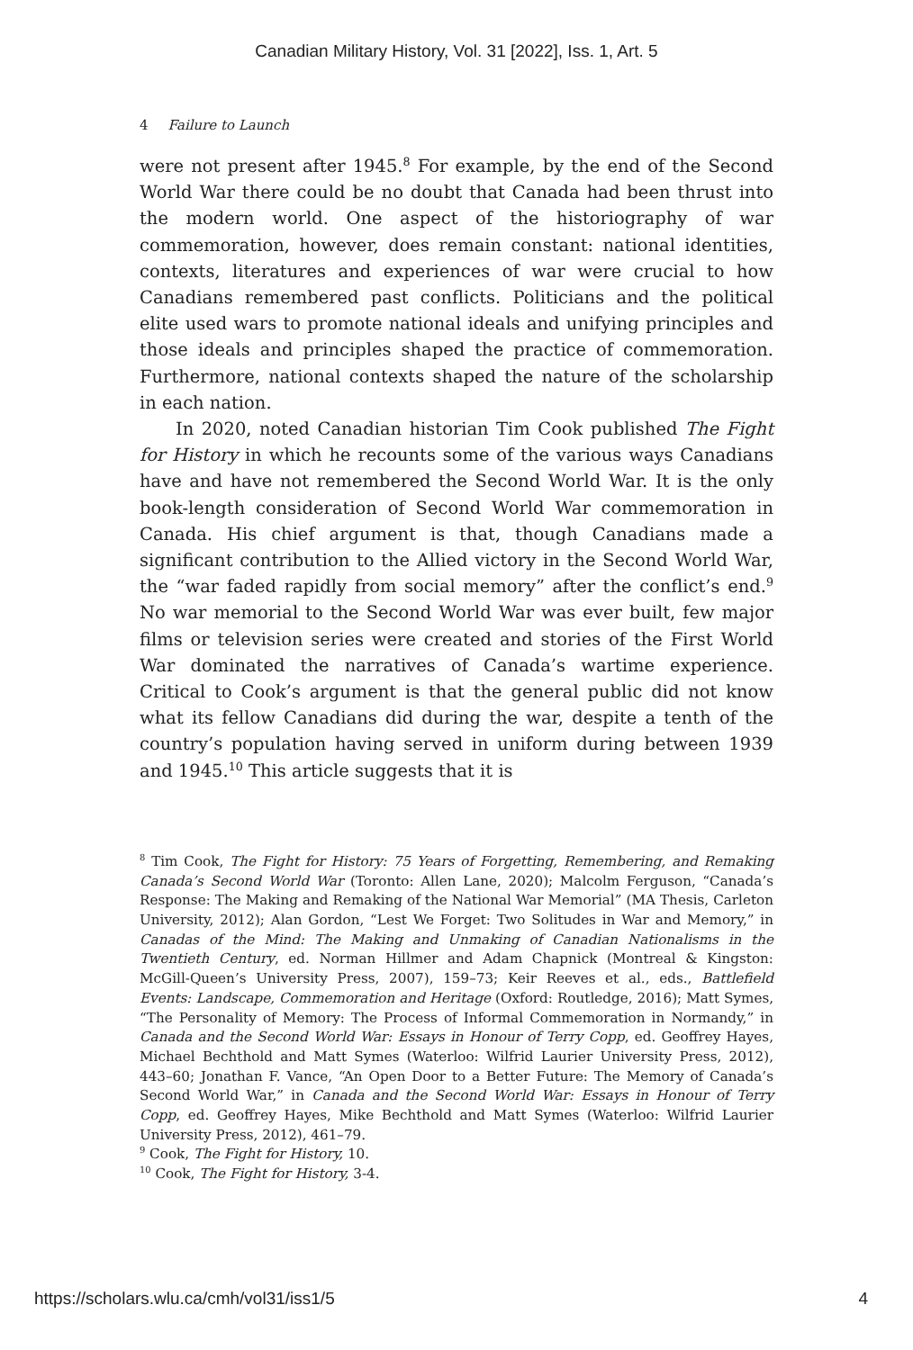Canadian Military History, Vol. 31 [2022], Iss. 1, Art. 5
4 Failure to Launch
were not present after 1945.<sup>8</sup> For example, by the end of the Second World War there could be no doubt that Canada had been thrust into the modern world. One aspect of the historiography of war commemoration, however, does remain constant: national identities, contexts, literatures and experiences of war were crucial to how Canadians remembered past conflicts. Politicians and the political elite used wars to promote national ideals and unifying principles and those ideals and principles shaped the practice of commemoration. Furthermore, national contexts shaped the nature of the scholarship in each nation.
In 2020, noted Canadian historian Tim Cook published The Fight for History in which he recounts some of the various ways Canadians have and have not remembered the Second World War. It is the only book-length consideration of Second World War commemoration in Canada. His chief argument is that, though Canadians made a significant contribution to the Allied victory in the Second World War, the “war faded rapidly from social memory” after the conflict’s end.<sup>9</sup> No war memorial to the Second World War was ever built, few major films or television series were created and stories of the First World War dominated the narratives of Canada’s wartime experience. Critical to Cook’s argument is that the general public did not know what its fellow Canadians did during the war, despite a tenth of the country’s population having served in uniform during between 1939 and 1945.<sup>10</sup> This article suggests that it is
<sup>8</sup> Tim Cook, The Fight for History: 75 Years of Forgetting, Remembering, and Remaking Canada’s Second World War (Toronto: Allen Lane, 2020); Malcolm Ferguson, “Canada’s Response: The Making and Remaking of the National War Memorial” (MA Thesis, Carleton University, 2012); Alan Gordon, “Lest We Forget: Two Solitudes in War and Memory,” in Canadas of the Mind: The Making and Unmaking of Canadian Nationalisms in the Twentieth Century, ed. Norman Hillmer and Adam Chapnick (Montreal & Kingston: McGill-Queen’s University Press, 2007), 159–73; Keir Reeves et al., eds., Battlefield Events: Landscape, Commemoration and Heritage (Oxford: Routledge, 2016); Matt Symes, “The Personality of Memory: The Process of Informal Commemoration in Normandy,” in Canada and the Second World War: Essays in Honour of Terry Copp, ed. Geoffrey Hayes, Michael Bechthold and Matt Symes (Waterloo: Wilfrid Laurier University Press, 2012), 443–60; Jonathan F. Vance, “An Open Door to a Better Future: The Memory of Canada’s Second World War,” in Canada and the Second World War: Essays in Honour of Terry Copp, ed. Geoffrey Hayes, Mike Bechthold and Matt Symes (Waterloo: Wilfrid Laurier University Press, 2012), 461–79.
<sup>9</sup> Cook, The Fight for History, 10.
<sup>10</sup> Cook, The Fight for History, 3-4.
https://scholars.wlu.ca/cmh/vol31/iss1/5 4